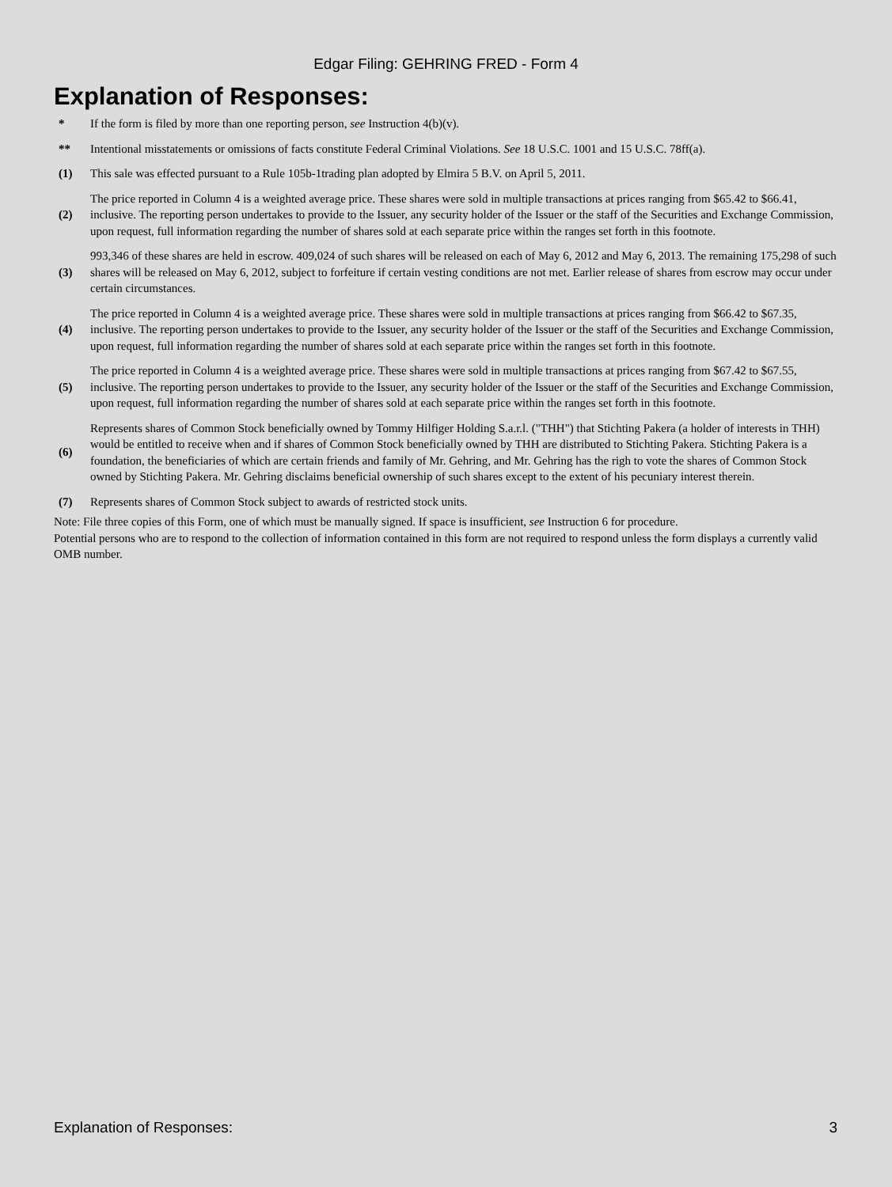Edgar Filing: GEHRING FRED - Form 4
Explanation of Responses:
| * | If the form is filed by more than one reporting person, see Instruction 4(b)(v). |
| ** | Intentional misstatements or omissions of facts constitute Federal Criminal Violations. See 18 U.S.C. 1001 and 15 U.S.C. 78ff(a). |
| (1) | This sale was effected pursuant to a Rule 105b-1trading plan adopted by Elmira 5 B.V. on April 5, 2011. |
| (2) | The price reported in Column 4 is a weighted average price. These shares were sold in multiple transactions at prices ranging from $65.42 to $66.41, inclusive. The reporting person undertakes to provide to the Issuer, any security holder of the Issuer or the staff of the Securities and Exchange Commission, upon request, full information regarding the number of shares sold at each separate price within the ranges set forth in this footnote. |
| (3) | 993,346 of these shares are held in escrow. 409,024 of such shares will be released on each of May 6, 2012 and May 6, 2013. The remaining 175,298 of such shares will be released on May 6, 2012, subject to forfeiture if certain vesting conditions are not met. Earlier release of shares from escrow may occur under certain circumstances. |
| (4) | The price reported in Column 4 is a weighted average price. These shares were sold in multiple transactions at prices ranging from $66.42 to $67.35, inclusive. The reporting person undertakes to provide to the Issuer, any security holder of the Issuer or the staff of the Securities and Exchange Commission, upon request, full information regarding the number of shares sold at each separate price within the ranges set forth in this footnote. |
| (5) | The price reported in Column 4 is a weighted average price. These shares were sold in multiple transactions at prices ranging from $67.42 to $67.55, inclusive. The reporting person undertakes to provide to the Issuer, any security holder of the Issuer or the staff of the Securities and Exchange Commission, upon request, full information regarding the number of shares sold at each separate price within the ranges set forth in this footnote. |
| (6) | Represents shares of Common Stock beneficially owned by Tommy Hilfiger Holding S.a.r.l. ("THH") that Stichting Pakera (a holder of interests in THH) would be entitled to receive when and if shares of Common Stock beneficially owned by THH are distributed to Stichting Pakera. Stichting Pakera is a foundation, the beneficiaries of which are certain friends and family of Mr. Gehring, and Mr. Gehring has the righ to vote the shares of Common Stock owned by Stichting Pakera. Mr. Gehring disclaims beneficial ownership of such shares except to the extent of his pecuniary interest therein. |
| (7) | Represents shares of Common Stock subject to awards of restricted stock units. |
Note: File three copies of this Form, one of which must be manually signed. If space is insufficient, see Instruction 6 for procedure.
Potential persons who are to respond to the collection of information contained in this form are not required to respond unless the form displays a currently valid OMB number.
Explanation of Responses: 3